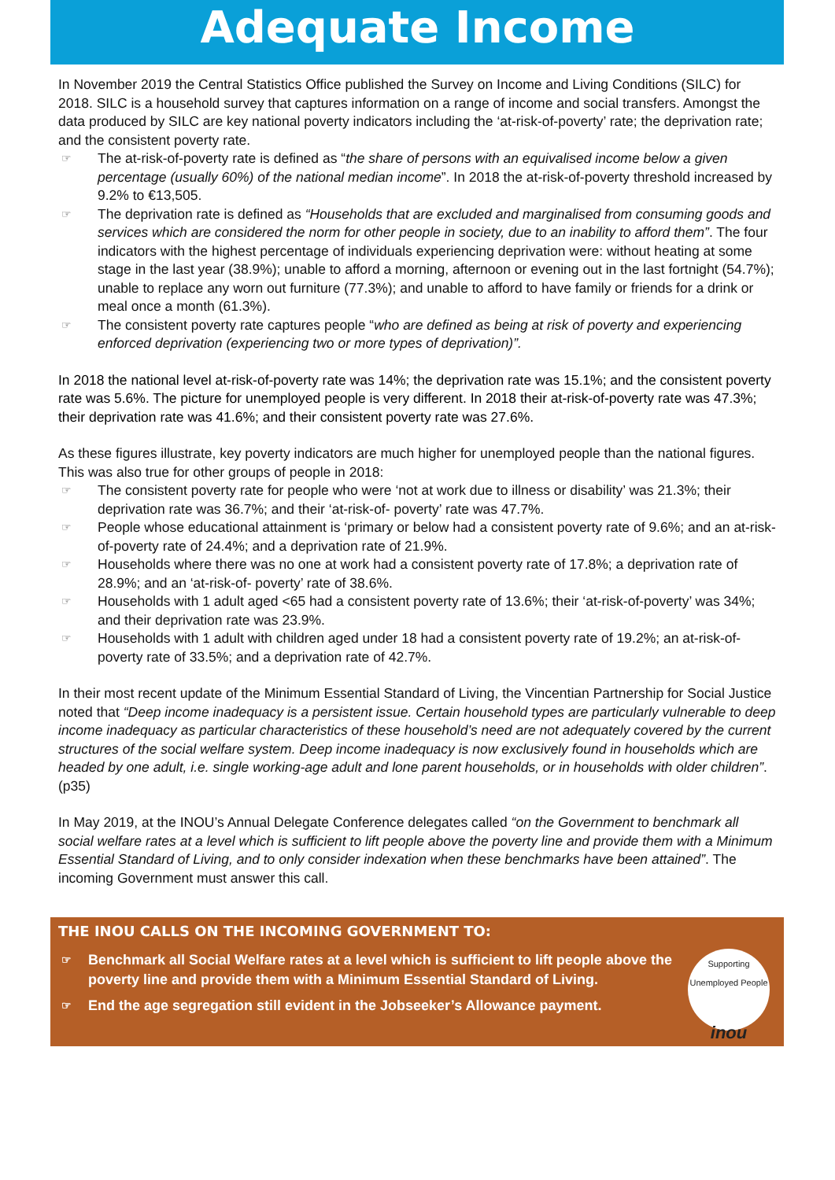Adequate Income
In November 2019 the Central Statistics Office published the Survey on Income and Living Conditions (SILC) for 2018. SILC is a household survey that captures information on a range of income and social transfers. Amongst the data produced by SILC are key national poverty indicators including the ‘at-risk-of-poverty’ rate; the deprivation rate; and the consistent poverty rate.
☞ The at-risk-of-poverty rate is defined as “the share of persons with an equivalised income below a given percentage (usually 60%) of the national median income”. In 2018 the at-risk-of-poverty threshold increased by 9.2% to €13,505.
☞ The deprivation rate is defined as “Households that are excluded and marginalised from consuming goods and services which are considered the norm for other people in society, due to an inability to afford them”. The four indicators with the highest percentage of individuals experiencing deprivation were: without heating at some stage in the last year (38.9%); unable to afford a morning, afternoon or evening out in the last fortnight (54.7%); unable to replace any worn out furniture (77.3%); and unable to afford to have family or friends for a drink or meal once a month (61.3%).
☞ The consistent poverty rate captures people “who are defined as being at risk of poverty and experiencing enforced deprivation (experiencing two or more types of deprivation)”.
In 2018 the national level at-risk-of-poverty rate was 14%; the deprivation rate was 15.1%; and the consistent poverty rate was 5.6%. The picture for unemployed people is very different. In 2018 their at-risk-of-poverty rate was 47.3%; their deprivation rate was 41.6%; and their consistent poverty rate was 27.6%.
As these figures illustrate, key poverty indicators are much higher for unemployed people than the national figures. This was also true for other groups of people in 2018:
☞ The consistent poverty rate for people who were ‘not at work due to illness or disability’ was 21.3%; their deprivation rate was 36.7%; and their ‘at-risk-of- poverty’ rate was 47.7%.
☞ People whose educational attainment is ‘primary or below had a consistent poverty rate of 9.6%; and an at-risk-of-poverty rate of 24.4%; and a deprivation rate of 21.9%.
☞ Households where there was no one at work had a consistent poverty rate of 17.8%; a deprivation rate of 28.9%; and an ‘at-risk-of- poverty’ rate of 38.6%.
☞ Households with 1 adult aged <65 had a consistent poverty rate of 13.6%; their ‘at-risk-of-poverty’ was 34%; and their deprivation rate was 23.9%.
☞ Households with 1 adult with children aged under 18 had a consistent poverty rate of 19.2%; an at-risk-of-poverty rate of 33.5%; and a deprivation rate of 42.7%.
In their most recent update of the Minimum Essential Standard of Living, the Vincentian Partnership for Social Justice noted that “Deep income inadequacy is a persistent issue. Certain household types are particularly vulnerable to deep income inadequacy as particular characteristics of these household’s need are not adequately covered by the current structures of the social welfare system. Deep income inadequacy is now exclusively found in households which are headed by one adult, i.e. single working-age adult and lone parent households, or in households with older children”. (p35)
In May 2019, at the INOU’s Annual Delegate Conference delegates called “on the Government to benchmark all social welfare rates at a level which is sufficient to lift people above the poverty line and provide them with a Minimum Essential Standard of Living, and to only consider indexation when these benchmarks have been attained”. The incoming Government must answer this call.
THE INOU CALLS ON THE INCOMING GOVERNMENT TO:
☞ Benchmark all Social Welfare rates at a level which is sufficient to lift people above the poverty line and provide them with a Minimum Essential Standard of Living.
☞ End the age segregation still evident in the Jobseeker’s Allowance payment.
Supporting Unemployed People
inou